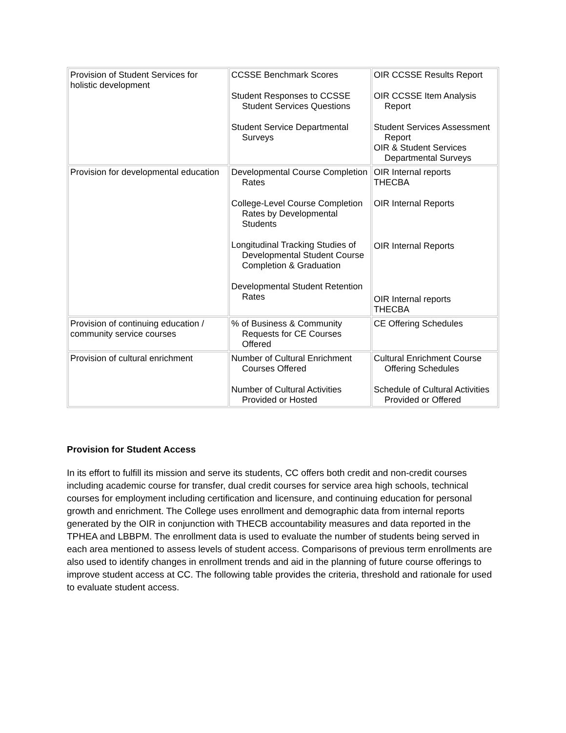| Provision of Student Services for holistic development | CCSSE Benchmark Scores Student Responses to CCSSE Student Services Questions Student Service Departmental Surveys | OIR CCSSE Results Report OIR CCSSE Item Analysis Report Student Services Assessment Report OIR & Student Services Departmental Surveys |
| Provision for developmental education | Developmental Course Completion Rates College-Level Course Completion Rates by Developmental Students Longitudinal Tracking Studies of Developmental Student Course Completion & Graduation Developmental Student Retention Rates | OIR Internal reports THECBA OIR Internal Reports OIR Internal Reports OIR Internal reports THECBA |
| Provision of continuing education / community service courses | % of Business & Community Requests for CE Courses Offered | CE Offering Schedules |
| Provision of cultural enrichment | Number of Cultural Enrichment Courses Offered Number of Cultural Activities Provided or Hosted | Cultural Enrichment Course Offering Schedules Schedule of Cultural Activities Provided or Offered |
Provision for Student Access
In its effort to fulfill its mission and serve its students, CC offers both credit and non-credit courses including academic course for transfer, dual credit courses for service area high schools, technical courses for employment including certification and licensure, and continuing education for personal growth and enrichment. The College uses enrollment and demographic data from internal reports generated by the OIR in conjunction with THECB accountability measures and data reported in the TPHEA and LBBPM. The enrollment data is used to evaluate the number of students being served in each area mentioned to assess levels of student access. Comparisons of previous term enrollments are also used to identify changes in enrollment trends and aid in the planning of future course offerings to improve student access at CC. The following table provides the criteria, threshold and rationale for used to evaluate student access.